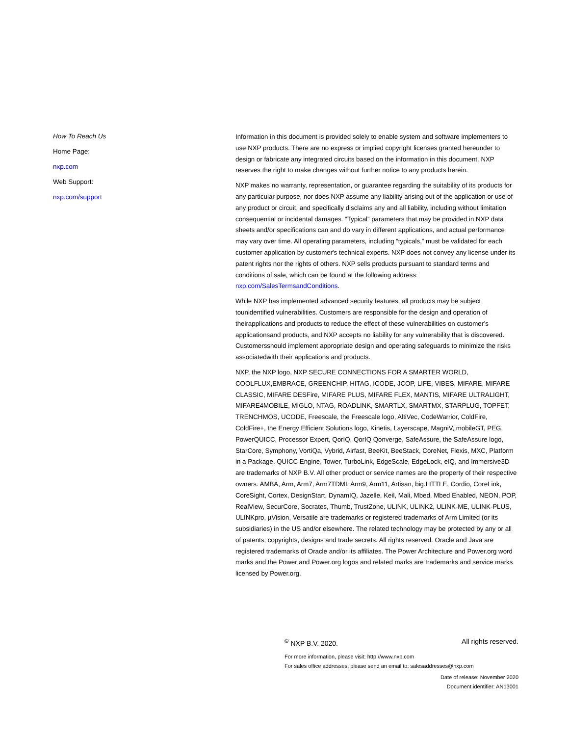How To Reach Us
Home Page:
nxp.com
Web Support:
nxp.com/support
Information in this document is provided solely to enable system and software implementers to use NXP products. There are no express or implied copyright licenses granted hereunder to design or fabricate any integrated circuits based on the information in this document. NXP reserves the right to make changes without further notice to any products herein.
NXP makes no warranty, representation, or guarantee regarding the suitability of its products for any particular purpose, nor does NXP assume any liability arising out of the application or use of any product or circuit, and specifically disclaims any and all liability, including without limitation consequential or incidental damages. “Typical” parameters that may be provided in NXP data sheets and/or specifications can and do vary in different applications, and actual performance may vary over time. All operating parameters, including “typicals,” must be validated for each customer application by customer's technical experts. NXP does not convey any license under its patent rights nor the rights of others. NXP sells products pursuant to standard terms and conditions of sale, which can be found at the following address: nxp.com/SalesTermsandConditions.
While NXP has implemented advanced security features, all products may be subject tounidentified vulnerabilities. Customers are responsible for the design and operation of theirapplications and products to reduce the effect of these vulnerabilities on customer’s applicationsand products, and NXP accepts no liability for any vulnerability that is discovered. Customersshould implement appropriate design and operating safeguards to minimize the risks associatedwith their applications and products.
NXP, the NXP logo, NXP SECURE CONNECTIONS FOR A SMARTER WORLD, COOLFLUX,EMBRACE, GREENCHIP, HITAG, ICODE, JCOP, LIFE, VIBES, MIFARE, MIFARE CLASSIC, MIFARE DESFire, MIFARE PLUS, MIFARE FLEX, MANTIS, MIFARE ULTRALIGHT, MIFARE4MOBILE, MIGLO, NTAG, ROADLINK, SMARTLX, SMARTMX, STARPLUG, TOPFET, TRENCHMOS, UCODE, Freescale, the Freescale logo, AltiVec, CodeWarrior, ColdFire, ColdFire+, the Energy Efficient Solutions logo, Kinetis, Layerscape, MagniV, mobileGT, PEG, PowerQUICC, Processor Expert, QorIQ, QorIQ Qonverge, SafeAssure, the SafeAssure logo, StarCore, Symphony, VortiQa, Vybrid, Airfast, BeeKit, BeeStack, CoreNet, Flexis, MXC, Platform in a Package, QUICC Engine, Tower, TurboLink, EdgeScale, EdgeLock, eIQ, and Immersive3D are trademarks of NXP B.V. All other product or service names are the property of their respective owners. AMBA, Arm, Arm7, Arm7TDMI, Arm9, Arm11, Artisan, big.LITTLE, Cordio, CoreLink, CoreSight, Cortex, DesignStart, DynamIQ, Jazelle, Keil, Mali, Mbed, Mbed Enabled, NEON, POP, RealView, SecurCore, Socrates, Thumb, TrustZone, ULINK, ULINK2, ULINK-ME, ULINK-PLUS, ULINKpro, µVision, Versatile are trademarks or registered trademarks of Arm Limited (or its subsidiaries) in the US and/or elsewhere. The related technology may be protected by any or all of patents, copyrights, designs and trade secrets. All rights reserved. Oracle and Java are registered trademarks of Oracle and/or its affiliates. The Power Architecture and Power.org word marks and the Power and Power.org logos and related marks are trademarks and service marks licensed by Power.org.
<sup>©</sup> NXP B.V. 2020. All rights reserved.
For more information, please visit: http://www.nxp.com
For sales office addresses, please send an email to: salesaddresses@nxp.com
Date of release: November 2020
Document identifier: AN13001